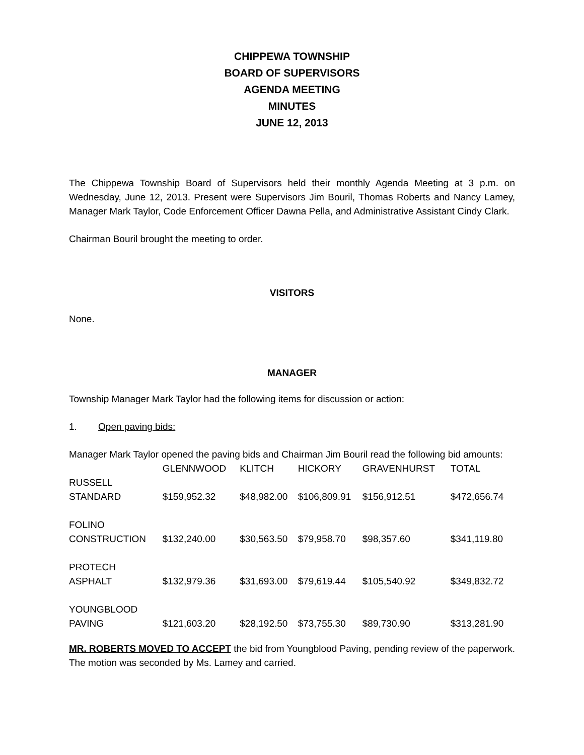CHIPPEWA TOWNSHIP
BOARD OF SUPERVISORS
AGENDA MEETING
MINUTES
JUNE 12, 2013
The Chippewa Township Board of Supervisors held their monthly Agenda Meeting at 3 p.m. on Wednesday, June 12, 2013. Present were Supervisors Jim Bouril, Thomas Roberts and Nancy Lamey, Manager Mark Taylor, Code Enforcement Officer Dawna Pella, and Administrative Assistant Cindy Clark.
Chairman Bouril brought the meeting to order.
VISITORS
None.
MANAGER
Township Manager Mark Taylor had the following items for discussion or action:
1. Open paving bids:
Manager Mark Taylor opened the paving bids and Chairman Jim Bouril read the following bid amounts:
| | GLENNWOOD | KLITCH | HICKORY | GRAVENHURST | TOTAL |
| --- | --- | --- | --- | --- | --- |
| RUSSELL STANDARD | $159,952.32 | $48,982.00 | $106,809.91 | $156,912.51 | $472,656.74 |
| FOLINO CONSTRUCTION | $132,240.00 | $30,563.50 | $79,958.70 | $98,357.60 | $341,119.80 |
| PROTECH ASPHALT | $132,979.36 | $31,693.00 | $79,619.44 | $105,540.92 | $349,832.72 |
| YOUNGBLOOD PAVING | $121,603.20 | $28,192.50 | $73,755.30 | $89,730.90 | $313,281.90 |
MR. ROBERTS MOVED TO ACCEPT the bid from Youngblood Paving, pending review of the paperwork. The motion was seconded by Ms. Lamey and carried.